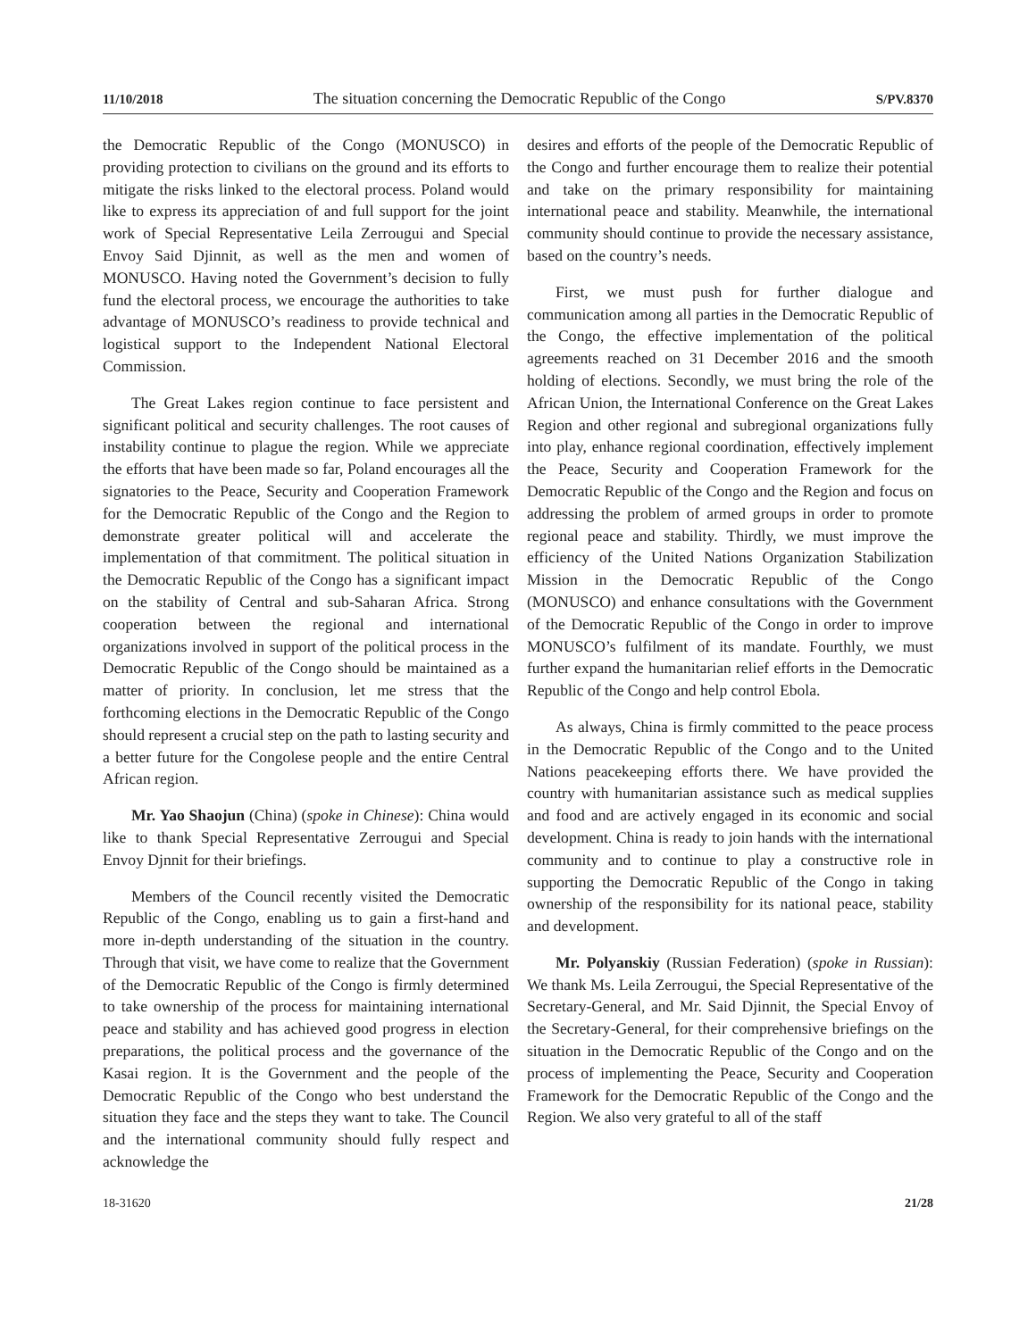11/10/2018 The situation concerning the Democratic Republic of the Congo S/PV.8370
the Democratic Republic of the Congo (MONUSCO) in providing protection to civilians on the ground and its efforts to mitigate the risks linked to the electoral process. Poland would like to express its appreciation of and full support for the joint work of Special Representative Leila Zerrougui and Special Envoy Said Djinnit, as well as the men and women of MONUSCO. Having noted the Government’s decision to fully fund the electoral process, we encourage the authorities to take advantage of MONUSCO’s readiness to provide technical and logistical support to the Independent National Electoral Commission.
The Great Lakes region continue to face persistent and significant political and security challenges. The root causes of instability continue to plague the region. While we appreciate the efforts that have been made so far, Poland encourages all the signatories to the Peace, Security and Cooperation Framework for the Democratic Republic of the Congo and the Region to demonstrate greater political will and accelerate the implementation of that commitment. The political situation in the Democratic Republic of the Congo has a significant impact on the stability of Central and sub-Saharan Africa. Strong cooperation between the regional and international organizations involved in support of the political process in the Democratic Republic of the Congo should be maintained as a matter of priority. In conclusion, let me stress that the forthcoming elections in the Democratic Republic of the Congo should represent a crucial step on the path to lasting security and a better future for the Congolese people and the entire Central African region.
Mr. Yao Shaojun (China) (spoke in Chinese): China would like to thank Special Representative Zerrougui and Special Envoy Djnnit for their briefings.
Members of the Council recently visited the Democratic Republic of the Congo, enabling us to gain a first-hand and more in-depth understanding of the situation in the country. Through that visit, we have come to realize that the Government of the Democratic Republic of the Congo is firmly determined to take ownership of the process for maintaining international peace and stability and has achieved good progress in election preparations, the political process and the governance of the Kasai region. It is the Government and the people of the Democratic Republic of the Congo who best understand the situation they face and the steps they want to take. The Council and the international community should fully respect and acknowledge the
desires and efforts of the people of the Democratic Republic of the Congo and further encourage them to realize their potential and take on the primary responsibility for maintaining international peace and stability. Meanwhile, the international community should continue to provide the necessary assistance, based on the country’s needs.
First, we must push for further dialogue and communication among all parties in the Democratic Republic of the Congo, the effective implementation of the political agreements reached on 31 December 2016 and the smooth holding of elections. Secondly, we must bring the role of the African Union, the International Conference on the Great Lakes Region and other regional and subregional organizations fully into play, enhance regional coordination, effectively implement the Peace, Security and Cooperation Framework for the Democratic Republic of the Congo and the Region and focus on addressing the problem of armed groups in order to promote regional peace and stability. Thirdly, we must improve the efficiency of the United Nations Organization Stabilization Mission in the Democratic Republic of the Congo (MONUSCO) and enhance consultations with the Government of the Democratic Republic of the Congo in order to improve MONUSCO’s fulfilment of its mandate. Fourthly, we must further expand the humanitarian relief efforts in the Democratic Republic of the Congo and help control Ebola.
As always, China is firmly committed to the peace process in the Democratic Republic of the Congo and to the United Nations peacekeeping efforts there. We have provided the country with humanitarian assistance such as medical supplies and food and are actively engaged in its economic and social development. China is ready to join hands with the international community and to continue to play a constructive role in supporting the Democratic Republic of the Congo in taking ownership of the responsibility for its national peace, stability and development.
Mr. Polyanskiy (Russian Federation) (spoke in Russian): We thank Ms. Leila Zerrougui, the Special Representative of the Secretary-General, and Mr. Said Djinnit, the Special Envoy of the Secretary-General, for their comprehensive briefings on the situation in the Democratic Republic of the Congo and on the process of implementing the Peace, Security and Cooperation Framework for the Democratic Republic of the Congo and the Region. We also very grateful to all of the staff
18-31620 21/28